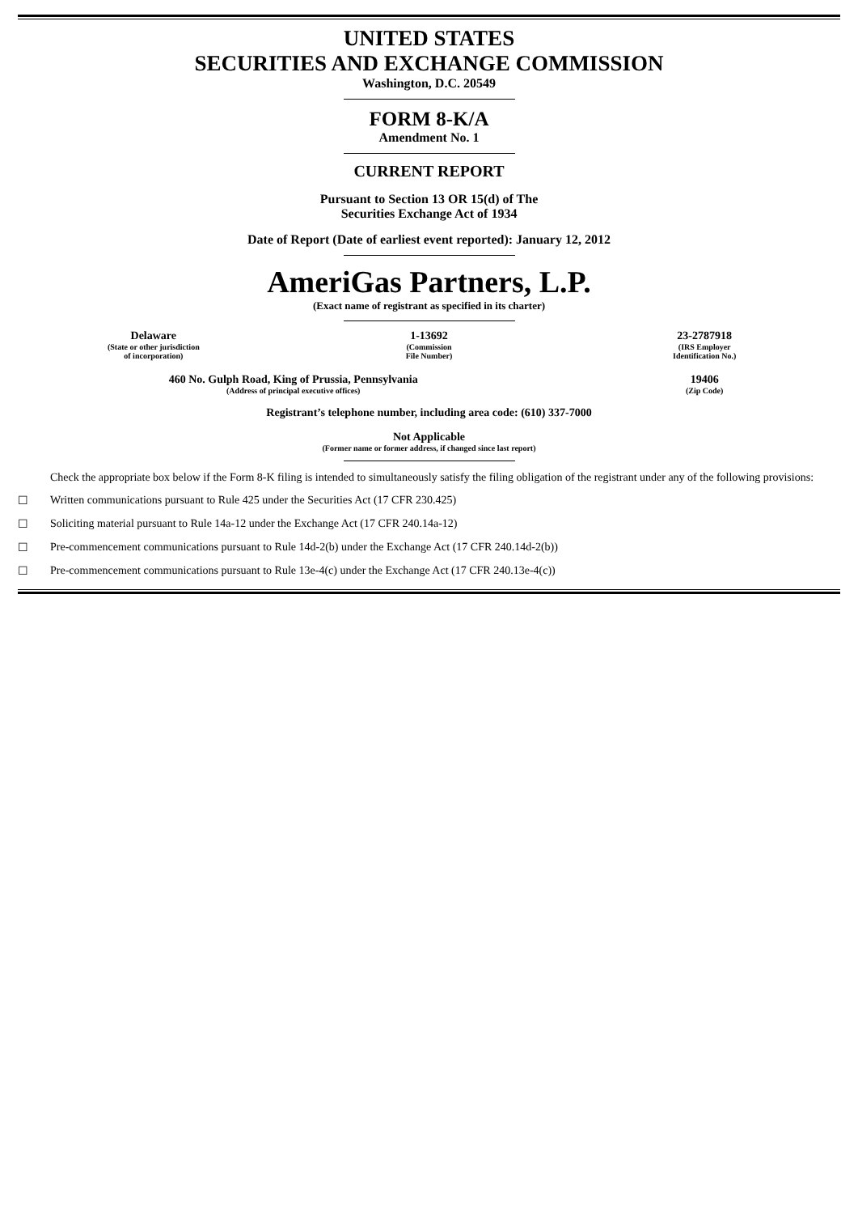UNITED STATES
SECURITIES AND EXCHANGE COMMISSION
Washington, D.C. 20549
FORM 8-K/A
Amendment No. 1
CURRENT REPORT
Pursuant to Section 13 OR 15(d) of The
Securities Exchange Act of 1934
Date of Report (Date of earliest event reported): January 12, 2012
AmeriGas Partners, L.P.
(Exact name of registrant as specified in its charter)
| Delaware (State or other jurisdiction of incorporation) | 1-13692 (Commission File Number) | 23-2787918 (IRS Employer Identification No.) |
| 460 No. Gulph Road, King of Prussia, Pennsylvania (Address of principal executive offices) | 19406 (Zip Code) |
Registrant’s telephone number, including area code: (610) 337-7000
Not Applicable
(Former name or former address, if changed since last report)
Check the appropriate box below if the Form 8-K filing is intended to simultaneously satisfy the filing obligation of the registrant under any of the following provisions:
☐ Written communications pursuant to Rule 425 under the Securities Act (17 CFR 230.425)
☐ Soliciting material pursuant to Rule 14a-12 under the Exchange Act (17 CFR 240.14a-12)
☐ Pre-commencement communications pursuant to Rule 14d-2(b) under the Exchange Act (17 CFR 240.14d-2(b))
☐ Pre-commencement communications pursuant to Rule 13e-4(c) under the Exchange Act (17 CFR 240.13e-4(c))